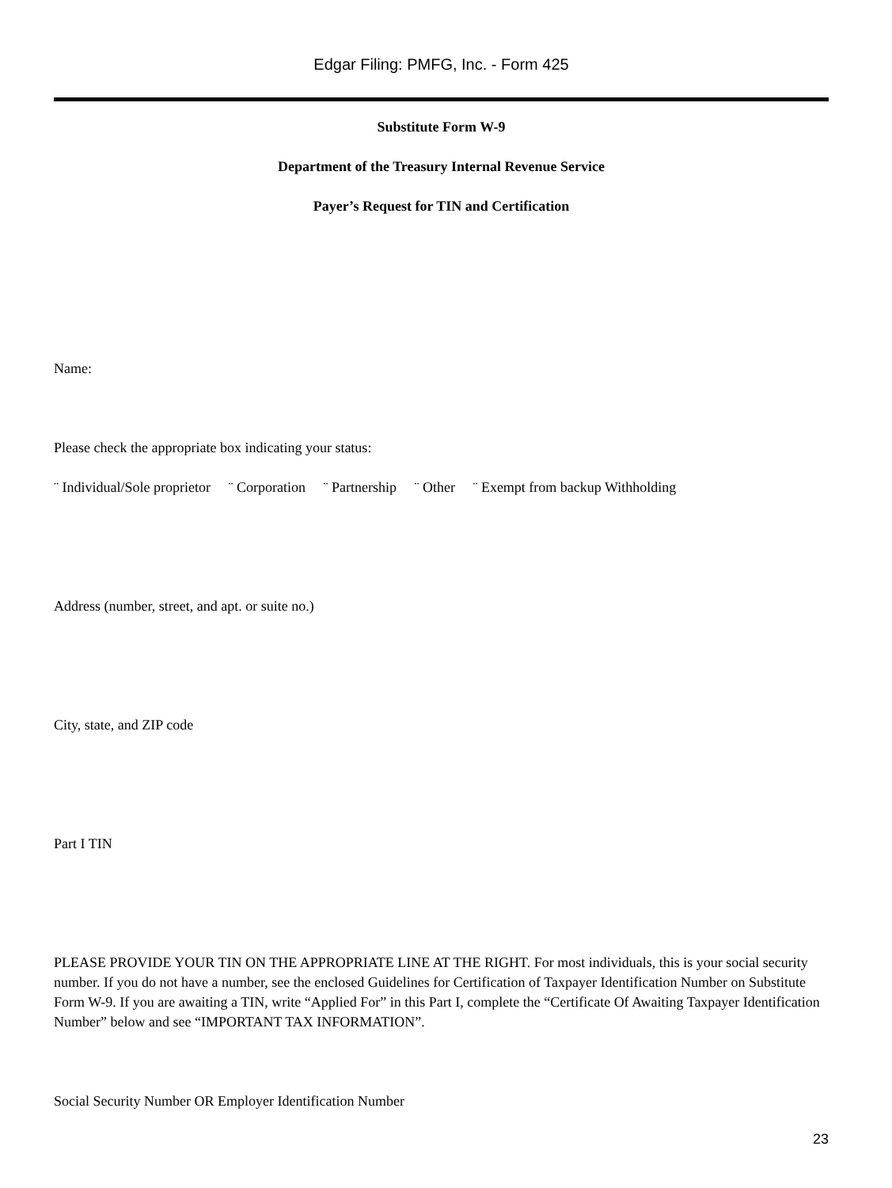Edgar Filing: PMFG, Inc. - Form 425
Substitute Form W-9
Department of the Treasury Internal Revenue Service
Payer’s Request for TIN and Certification
Name:
Please check the appropriate box indicating your status:
¨ Individual/Sole proprietor ¨ Corporation ¨ Partnership ¨ Other ¨ Exempt from backup Withholding
Address (number, street, and apt. or suite no.)
City, state, and ZIP code
Part I TIN
PLEASE PROVIDE YOUR TIN ON THE APPROPRIATE LINE AT THE RIGHT. For most individuals, this is your social security number. If you do not have a number, see the enclosed Guidelines for Certification of Taxpayer Identification Number on Substitute Form W-9. If you are awaiting a TIN, write “Applied For” in this Part I, complete the “Certificate Of Awaiting Taxpayer Identification Number” below and see “IMPORTANT TAX INFORMATION”.
Social Security Number OR Employer Identification Number
23